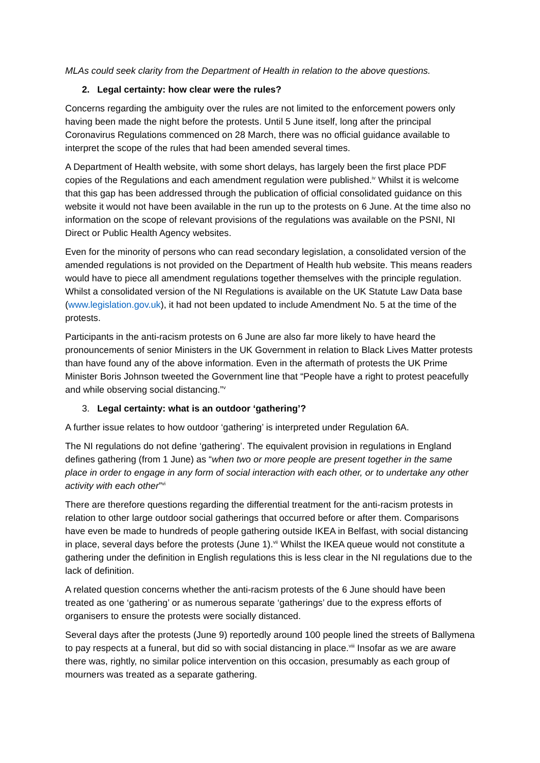MLAs could seek clarity from the Department of Health in relation to the above questions.
2. Legal certainty: how clear were the rules?
Concerns regarding the ambiguity over the rules are not limited to the enforcement powers only having been made the night before the protests. Until 5 June itself, long after the principal Coronavirus Regulations commenced on 28 March, there was no official guidance available to interpret the scope of the rules that had been amended several times.
A Department of Health website, with some short delays, has largely been the first place PDF copies of the Regulations and each amendment regulation were published.<sup>iv</sup> Whilst it is welcome that this gap has been addressed through the publication of official consolidated guidance on this website it would not have been available in the run up to the protests on 6 June. At the time also no information on the scope of relevant provisions of the regulations was available on the PSNI, NI Direct or Public Health Agency websites.
Even for the minority of persons who can read secondary legislation, a consolidated version of the amended regulations is not provided on the Department of Health hub website. This means readers would have to piece all amendment regulations together themselves with the principle regulation. Whilst a consolidated version of the NI Regulations is available on the UK Statute Law Data base (www.legislation.gov.uk), it had not been updated to include Amendment No. 5 at the time of the protests.
Participants in the anti-racism protests on 6 June are also far more likely to have heard the pronouncements of senior Ministers in the UK Government in relation to Black Lives Matter protests than have found any of the above information. Even in the aftermath of protests the UK Prime Minister Boris Johnson tweeted the Government line that “People have a right to protest peacefully and while observing social distancing.”<sup>v</sup>
3. Legal certainty: what is an outdoor ‘gathering’?
A further issue relates to how outdoor ‘gathering’ is interpreted under Regulation 6A.
The NI regulations do not define ‘gathering’. The equivalent provision in regulations in England defines gathering (from 1 June) as “when two or more people are present together in the same place in order to engage in any form of social interaction with each other, or to undertake any other activity with each other”<sup>vi</sup>
There are therefore questions regarding the differential treatment for the anti-racism protests in relation to other large outdoor social gatherings that occurred before or after them. Comparisons have even be made to hundreds of people gathering outside IKEA in Belfast, with social distancing in place, several days before the protests (June 1).<sup>vii</sup> Whilst the IKEA queue would not constitute a gathering under the definition in English regulations this is less clear in the NI regulations due to the lack of definition.
A related question concerns whether the anti-racism protests of the 6 June should have been treated as one ‘gathering’ or as numerous separate ‘gatherings’ due to the express efforts of organisers to ensure the protests were socially distanced.
Several days after the protests (June 9) reportedly around 100 people lined the streets of Ballymena to pay respects at a funeral, but did so with social distancing in place.<sup>viii</sup> Insofar as we are aware there was, rightly, no similar police intervention on this occasion, presumably as each group of mourners was treated as a separate gathering.